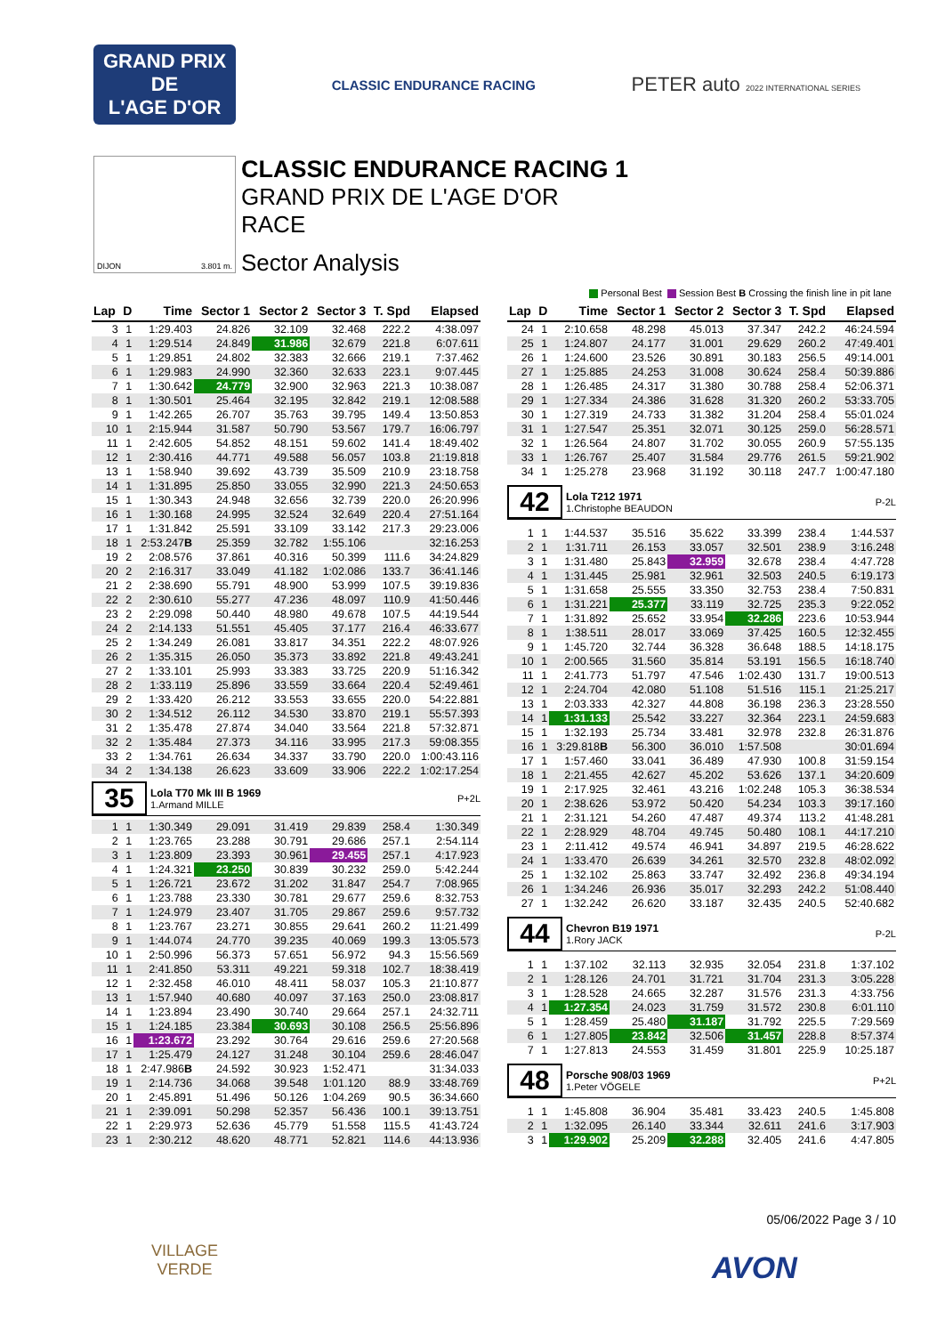GRAND PRIX
DE
L'AGE D'OR
CLASSIC ENDURANCE RACING
PETER auto 2022 INTERNATIONAL SERIES
DIJON 3.801 m.
CLASSIC ENDURANCE RACING 1
GRAND PRIX DE L'AGE D'OR
RACE
Sector Analysis
Personal Best Session Best B Crossing the finish line in pit lane
| Lap | D | Time | Sector 1 | Sector 2 | Sector 3 | T. Spd | Elapsed |
| --- | --- | --- | --- | --- | --- | --- | --- |
| 3 | 1 | 1:29.403 | 24.826 | 32.109 | 32.468 | 222.2 | 4:38.097 |
| 4 | 1 | 1:29.514 | 24.849 | 31.986 | 32.679 | 221.8 | 6:07.611 |
| 5 | 1 | 1:29.851 | 24.802 | 32.383 | 32.666 | 219.1 | 7:37.462 |
| 6 | 1 | 1:29.983 | 24.990 | 32.360 | 32.633 | 223.1 | 9:07.445 |
| 7 | 1 | 1:30.642 | 24.779 | 32.900 | 32.963 | 221.3 | 10:38.087 |
| 8 | 1 | 1:30.501 | 25.464 | 32.195 | 32.842 | 219.1 | 12:08.588 |
| 9 | 1 | 1:42.265 | 26.707 | 35.763 | 39.795 | 149.4 | 13:50.853 |
| 10 | 1 | 2:15.944 | 31.587 | 50.790 | 53.567 | 179.7 | 16:06.797 |
| 11 | 1 | 2:42.605 | 54.852 | 48.151 | 59.602 | 141.4 | 18:49.402 |
| 12 | 1 | 2:30.416 | 44.771 | 49.588 | 56.057 | 103.8 | 21:19.818 |
| 13 | 1 | 1:58.940 | 39.692 | 43.739 | 35.509 | 210.9 | 23:18.758 |
| 14 | 1 | 1:31.895 | 25.850 | 33.055 | 32.990 | 221.3 | 24:50.653 |
| 15 | 1 | 1:30.343 | 24.948 | 32.656 | 32.739 | 220.0 | 26:20.996 |
| 16 | 1 | 1:30.168 | 24.995 | 32.524 | 32.649 | 220.4 | 27:51.164 |
| 17 | 1 | 1:31.842 | 25.591 | 33.109 | 33.142 | 217.3 | 29:23.006 |
| 18 | 1 | 2:53.247 B | 25.359 | 32.782 | 1:55.106 | | 32:16.253 |
| 19 | 2 | 2:08.576 | 37.861 | 40.316 | 50.399 | 111.6 | 34:24.829 |
| 20 | 2 | 2:16.317 | 33.049 | 41.182 | 1:02.086 | 133.7 | 36:41.146 |
| 21 | 2 | 2:38.690 | 55.791 | 48.900 | 53.999 | 107.5 | 39:19.836 |
| 22 | 2 | 2:30.610 | 55.277 | 47.236 | 48.097 | 110.9 | 41:50.446 |
| 23 | 2 | 2:29.098 | 50.440 | 48.980 | 49.678 | 107.5 | 44:19.544 |
| 24 | 2 | 2:14.133 | 51.551 | 45.405 | 37.177 | 216.4 | 46:33.677 |
| 25 | 2 | 1:34.249 | 26.081 | 33.817 | 34.351 | 222.2 | 48:07.926 |
| 26 | 2 | 1:35.315 | 26.050 | 35.373 | 33.892 | 221.8 | 49:43.241 |
| 27 | 2 | 1:33.101 | 25.993 | 33.383 | 33.725 | 220.9 | 51:16.342 |
| 28 | 2 | 1:33.119 | 25.896 | 33.559 | 33.664 | 220.4 | 52:49.461 |
| 29 | 2 | 1:33.420 | 26.212 | 33.553 | 33.655 | 220.0 | 54:22.881 |
| 30 | 2 | 1:34.512 | 26.112 | 34.530 | 33.870 | 219.1 | 55:57.393 |
| 31 | 2 | 1:35.478 | 27.874 | 34.040 | 33.564 | 221.8 | 57:32.871 |
| 32 | 2 | 1:35.484 | 27.373 | 34.116 | 33.995 | 217.3 | 59:08.355 |
| 33 | 2 | 1:34.761 | 26.634 | 34.337 | 33.790 | 220.0 | 1:00:43.116 |
| 34 | 2 | 1:34.138 | 26.623 | 33.609 | 33.906 | 222.2 | 1:02:17.254 |
| 35 Lola T70 Mk III B 1969 1.Armand MILLE P+2L | | | | | | | |
| 1 | 1 | 1:30.349 | 29.091 | 31.419 | 29.839 | 258.4 | 1:30.349 |
| 2 | 1 | 1:23.765 | 23.288 | 30.791 | 29.686 | 257.1 | 2:54.114 |
| 3 | 1 | 1:23.809 | 23.393 | 30.961 | 29.455 | 257.1 | 4:17.923 |
| 4 | 1 | 1:24.321 | 23.250 | 30.839 | 30.232 | 259.0 | 5:42.244 |
| 5 | 1 | 1:26.721 | 23.672 | 31.202 | 31.847 | 254.7 | 7:08.965 |
| 6 | 1 | 1:23.788 | 23.330 | 30.781 | 29.677 | 259.6 | 8:32.753 |
| 7 | 1 | 1:24.979 | 23.407 | 31.705 | 29.867 | 259.6 | 9:57.732 |
| 8 | 1 | 1:23.767 | 23.271 | 30.855 | 29.641 | 260.2 | 11:21.499 |
| 9 | 1 | 1:44.074 | 24.770 | 39.235 | 40.069 | 199.3 | 13:05.573 |
| 10 | 1 | 2:50.996 | 56.373 | 57.651 | 56.972 | 94.3 | 15:56.569 |
| 11 | 1 | 2:41.850 | 53.311 | 49.221 | 59.318 | 102.7 | 18:38.419 |
| 12 | 1 | 2:32.458 | 46.010 | 48.411 | 58.037 | 105.3 | 21:10.877 |
| 13 | 1 | 1:57.940 | 40.680 | 40.097 | 37.163 | 250.0 | 23:08.817 |
| 14 | 1 | 1:23.894 | 23.490 | 30.740 | 29.664 | 257.1 | 24:32.711 |
| 15 | 1 | 1:24.185 | 23.384 | 30.693 | 30.108 | 256.5 | 25:56.896 |
| 16 | 1 | 1:23.672 | 23.292 | 30.764 | 29.616 | 259.6 | 27:20.568 |
| 17 | 1 | 1:25.479 | 24.127 | 31.248 | 30.104 | 259.6 | 28:46.047 |
| 18 | 1 | 2:47.986 B | 24.592 | 30.923 | 1:52.471 | | 31:34.033 |
| 19 | 1 | 2:14.736 | 34.068 | 39.548 | 1:01.120 | 88.9 | 33:48.769 |
| 20 | 1 | 2:45.891 | 51.496 | 50.126 | 1:04.269 | 90.5 | 36:34.660 |
| 21 | 1 | 2:39.091 | 50.298 | 52.357 | 56.436 | 100.1 | 39:13.751 |
| 22 | 1 | 2:29.973 | 52.636 | 45.779 | 51.558 | 115.5 | 41:43.724 |
| 23 | 1 | 2:30.212 | 48.620 | 48.771 | 52.821 | 114.6 | 44:13.936 |
| Lap | D | Time | Sector 1 | Sector 2 | Sector 3 | T. Spd | Elapsed |
| --- | --- | --- | --- | --- | --- | --- | --- |
| 24 | 1 | 2:10.658 | 48.298 | 45.013 | 37.347 | 242.2 | 46:24.594 |
| 25 | 1 | 1:24.807 | 24.177 | 31.001 | 29.629 | 260.2 | 47:49.401 |
| 26 | 1 | 1:24.600 | 23.526 | 30.891 | 30.183 | 256.5 | 49:14.001 |
| 27 | 1 | 1:25.885 | 24.253 | 31.008 | 30.624 | 258.4 | 50:39.886 |
| 28 | 1 | 1:26.485 | 24.317 | 31.380 | 30.788 | 258.4 | 52:06.371 |
| 29 | 1 | 1:27.334 | 24.386 | 31.628 | 31.320 | 260.2 | 53:33.705 |
| 30 | 1 | 1:27.319 | 24.733 | 31.382 | 31.204 | 258.4 | 55:01.024 |
| 31 | 1 | 1:27.547 | 25.351 | 32.071 | 30.125 | 259.0 | 56:28.571 |
| 32 | 1 | 1:26.564 | 24.807 | 31.702 | 30.055 | 260.9 | 57:55.135 |
| 33 | 1 | 1:26.767 | 25.407 | 31.584 | 29.776 | 261.5 | 59:21.902 |
| 34 | 1 | 1:25.278 | 23.968 | 31.192 | 30.118 | 247.7 | 1:00:47.180 |
| 42 Lola T212 1971 1.Christophe BEAUDON P-2L | | | | | | | |
| 1 | 1 | 1:44.537 | 35.516 | 35.622 | 33.399 | 238.4 | 1:44.537 |
| 2 | 1 | 1:31.711 | 26.153 | 33.057 | 32.501 | 238.9 | 3:16.248 |
| 3 | 1 | 1:31.480 | 25.843 | 32.959 | 32.678 | 238.4 | 4:47.728 |
| 4 | 1 | 1:31.445 | 25.981 | 32.961 | 32.503 | 240.5 | 6:19.173 |
| 5 | 1 | 1:31.658 | 25.555 | 33.350 | 32.753 | 238.4 | 7:50.831 |
| 6 | 1 | 1:31.221 | 25.377 | 33.119 | 32.725 | 235.3 | 9:22.052 |
| 7 | 1 | 1:31.892 | 25.652 | 33.954 | 32.286 | 223.6 | 10:53.944 |
| 8 | 1 | 1:38.511 | 28.017 | 33.069 | 37.425 | 160.5 | 12:32.455 |
| 9 | 1 | 1:45.720 | 32.744 | 36.328 | 36.648 | 188.5 | 14:18.175 |
| 10 | 1 | 2:00.565 | 31.560 | 35.814 | 53.191 | 156.5 | 16:18.740 |
| 11 | 1 | 2:41.773 | 51.797 | 47.546 | 1:02.430 | 131.7 | 19:00.513 |
| 12 | 1 | 2:24.704 | 42.080 | 51.108 | 51.516 | 115.1 | 21:25.217 |
| 13 | 1 | 2:03.333 | 42.327 | 44.808 | 36.198 | 236.3 | 23:28.550 |
| 14 | 1 | 1:31.133 | 25.542 | 33.227 | 32.364 | 223.1 | 24:59.683 |
| 15 | 1 | 1:32.193 | 25.734 | 33.481 | 32.978 | 232.8 | 26:31.876 |
| 16 | 1 | 3:29.818 B | 56.300 | 36.010 | 1:57.508 | | 30:01.694 |
| 17 | 1 | 1:57.460 | 33.041 | 36.489 | 47.930 | 100.8 | 31:59.154 |
| 18 | 1 | 2:21.455 | 42.627 | 45.202 | 53.626 | 137.1 | 34:20.609 |
| 19 | 1 | 2:17.925 | 32.461 | 43.216 | 1:02.248 | 105.3 | 36:38.534 |
| 20 | 1 | 2:38.626 | 53.972 | 50.420 | 54.234 | 103.3 | 39:17.160 |
| 21 | 1 | 2:31.121 | 54.260 | 47.487 | 49.374 | 113.2 | 41:48.281 |
| 22 | 1 | 2:28.929 | 48.704 | 49.745 | 50.480 | 108.1 | 44:17.210 |
| 23 | 1 | 2:11.412 | 49.574 | 46.941 | 34.897 | 219.5 | 46:28.622 |
| 24 | 1 | 1:33.470 | 26.639 | 34.261 | 32.570 | 232.8 | 48:02.092 |
| 25 | 1 | 1:32.102 | 25.863 | 33.747 | 32.492 | 236.8 | 49:34.194 |
| 26 | 1 | 1:34.246 | 26.936 | 35.017 | 32.293 | 242.2 | 51:08.440 |
| 27 | 1 | 1:32.242 | 26.620 | 33.187 | 32.435 | 240.5 | 52:40.682 |
| 44 Chevron B19 1971 1.Rory JACK P-2L | | | | | | | |
| 1 | 1 | 1:37.102 | 32.113 | 32.935 | 32.054 | 231.8 | 1:37.102 |
| 2 | 1 | 1:28.126 | 24.701 | 31.721 | 31.704 | 231.3 | 3:05.228 |
| 3 | 1 | 1:28.528 | 24.665 | 32.287 | 31.576 | 231.3 | 4:33.756 |
| 4 | 1 | 1:27.354 | 24.023 | 31.759 | 31.572 | 230.8 | 6:01.110 |
| 5 | 1 | 1:28.459 | 25.480 | 31.187 | 31.792 | 225.5 | 7:29.569 |
| 6 | 1 | 1:27.805 | 23.842 | 32.506 | 31.457 | 228.8 | 8:57.374 |
| 7 | 1 | 1:27.813 | 24.553 | 31.459 | 31.801 | 225.9 | 10:25.187 |
| 48 Porsche 908/03 1969 1.Peter VÖGELE P+2L | | | | | | | |
| 1 | 1 | 1:45.808 | 36.904 | 35.481 | 33.423 | 240.5 | 1:45.808 |
| 2 | 1 | 1:32.095 | 26.140 | 33.344 | 32.611 | 241.6 | 3:17.903 |
| 3 | 1 | 1:29.902 | 25.209 | 32.288 | 32.405 | 241.6 | 4:47.805 |
05/06/2022 Page 3 / 10
VILLAGE
VERDE
AVON